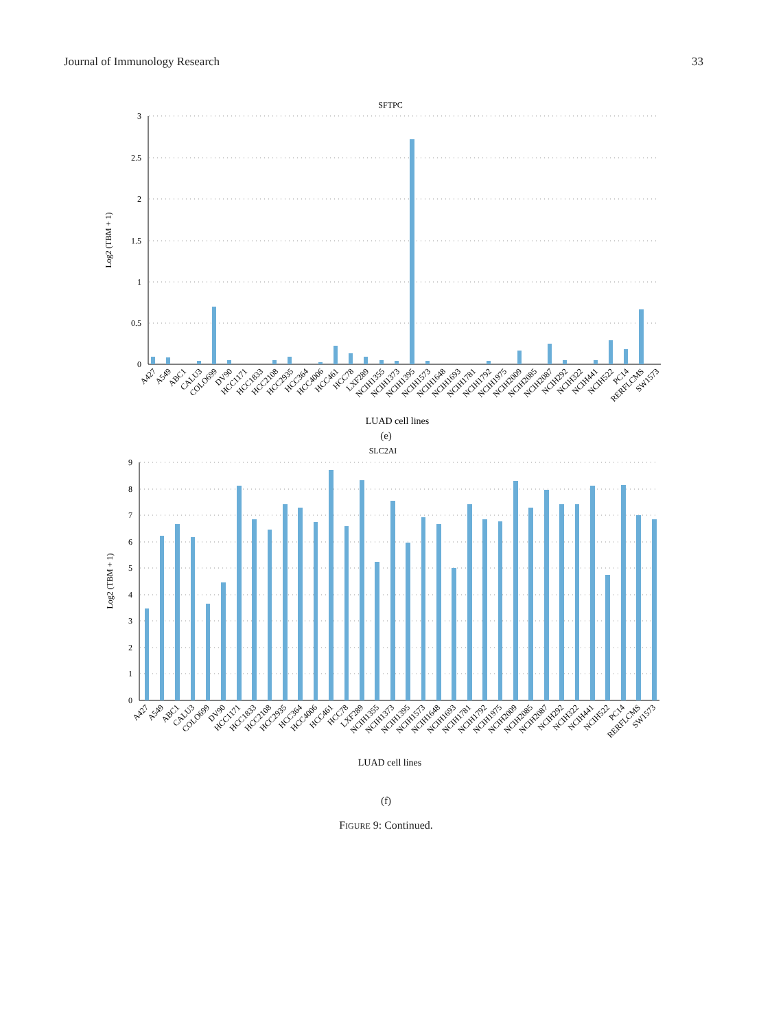Journal of Immunology Research 33
SFTPC
3
2.5
2
1.5
1
0.5
0
Log2 (TBM + 1)
A427
A549
ABC1
CALU3
COLO699
DV90
HCC1171
HCC1833
HCC2108
HCC2935
HCC364
HCC4006
HCC461
HCC78
LXF289
NCIH1355
NCIH1373
NCIH1395
NCIH1573
NCIH1648
NCIH1693
NCIH1781
NCIH1792
NCIH1975
NCIH2009
NCIH2085
NCIH2087
NCIH292
NCIH322
NCIH441
NCIH522
PC14
RERFLCMS
SW1573
LUAD cell lines
(e)
SLC2AI
9
8
7
6
5
4
3
2
1
0
Log2 (TBM + 1)
A427
A549
ABC1
CALU3
COLO699
DV90
HCC1171
HCC1833
HCC2108
HCC2935
HCC364
HCC4006
HCC461
HCC78
LXF289
NCIH1355
NCIH1373
NCIH1395
NCIH1573
NCIH1648
NCIH1693
NCIH1781
NCIH1792
NCIH1975
NCIH2009
NCIH2085
NCIH2087
NCIH292
NCIH322
NCIH441
NCIH522
PC14
RERFLCMS
SW1573
LUAD cell lines
(f)
FIGURE 9: Continued.